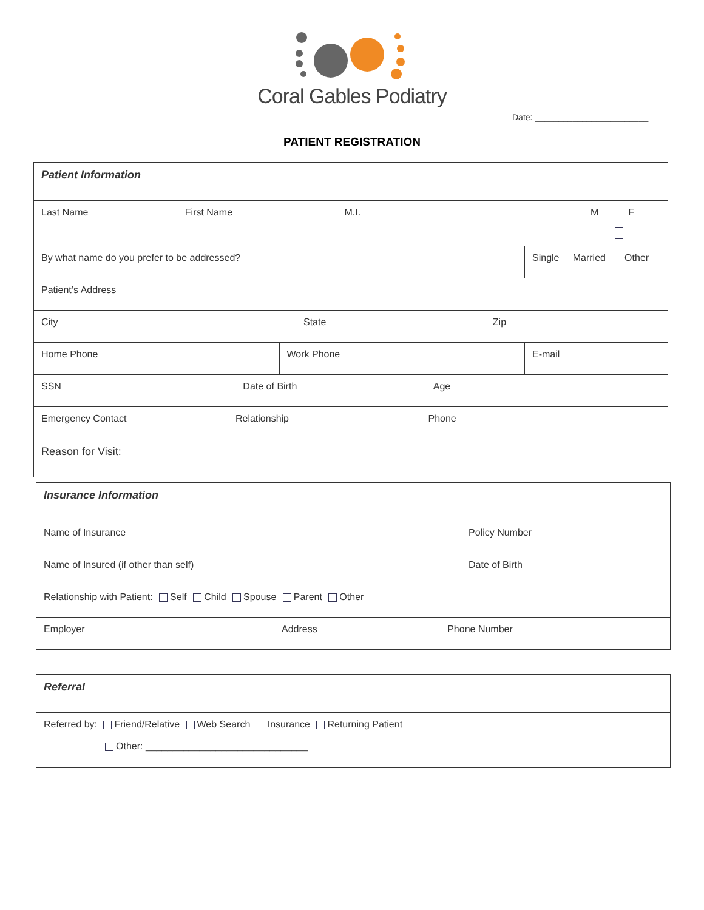Coral Gables Podiatry
Date: ________________________
PATIENT REGISTRATION
| Patient Information | | | |
| Last Name First Name M.I. | | | M F |
| By what name do you prefer to be addressed? | | Single Married Other | |
| Patient’s Address | | | |
| City State Zip | | | |
| Home Phone | Work Phone | E-mail | |
| SSN Date of Birth Age | | | |
| Emergency Contact Relationship Phone | | | |
| Reason for Visit: | | | |
| Insurance Information | |
| Name of Insurance | Policy Number |
| Name of Insured (if other than self) | Date of Birth |
| Relationship with Patient: Self Child Spouse Parent Other | |
| Employer Address Phone Number | |
| Referral |
| Referred by: Friend/Relative Web Search Insurance Returning Patient Other: ______________________________ |